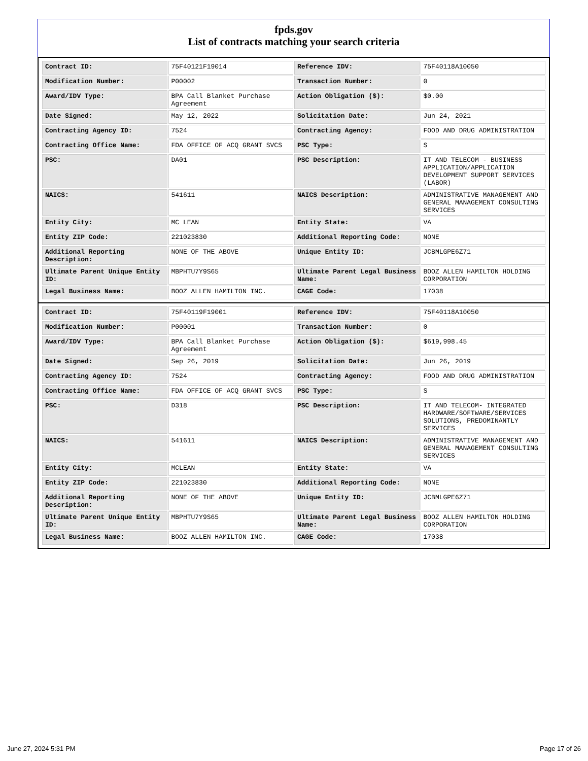fpds.gov
List of contracts matching your search criteria
| Contract ID: | 75F40121F19014 | Reference IDV: | 75F40118A10050 |
| Modification Number: | P00002 | Transaction Number: | 0 |
| Award/IDV Type: | BPA Call Blanket Purchase Agreement | Action Obligation ($): | $0.00 |
| Date Signed: | May 12, 2022 | Solicitation Date: | Jun 24, 2021 |
| Contracting Agency ID: | 7524 | Contracting Agency: | FOOD AND DRUG ADMINISTRATION |
| Contracting Office Name: | FDA OFFICE OF ACQ GRANT SVCS | PSC Type: | S |
| PSC: | DA01 | PSC Description: | IT AND TELECOM - BUSINESS APPLICATION/APPLICATION DEVELOPMENT SUPPORT SERVICES (LABOR) |
| NAICS: | 541611 | NAICS Description: | ADMINISTRATIVE MANAGEMENT AND GENERAL MANAGEMENT CONSULTING SERVICES |
| Entity City: | MC LEAN | Entity State: | VA |
| Entity ZIP Code: | 221023830 | Additional Reporting Code: | NONE |
| Additional Reporting Description: | NONE OF THE ABOVE | Unique Entity ID: | JCBMLGPE6Z71 |
| Ultimate Parent Unique Entity ID: | MBPHTU7Y9S65 | Ultimate Parent Legal Business Name: | BOOZ ALLEN HAMILTON HOLDING CORPORATION |
| Legal Business Name: | BOOZ ALLEN HAMILTON INC. | CAGE Code: | 17038 |
| Contract ID: | 75F40119F19001 | Reference IDV: | 75F40118A10050 |
| Modification Number: | P00001 | Transaction Number: | 0 |
| Award/IDV Type: | BPA Call Blanket Purchase Agreement | Action Obligation ($): | $619,998.45 |
| Date Signed: | Sep 26, 2019 | Solicitation Date: | Jun 26, 2019 |
| Contracting Agency ID: | 7524 | Contracting Agency: | FOOD AND DRUG ADMINISTRATION |
| Contracting Office Name: | FDA OFFICE OF ACQ GRANT SVCS | PSC Type: | S |
| PSC: | D318 | PSC Description: | IT AND TELECOM- INTEGRATED HARDWARE/SOFTWARE/SERVICES SOLUTIONS, PREDOMINANTLY SERVICES |
| NAICS: | 541611 | NAICS Description: | ADMINISTRATIVE MANAGEMENT AND GENERAL MANAGEMENT CONSULTING SERVICES |
| Entity City: | MCLEAN | Entity State: | VA |
| Entity ZIP Code: | 221023830 | Additional Reporting Code: | NONE |
| Additional Reporting Description: | NONE OF THE ABOVE | Unique Entity ID: | JCBMLGPE6Z71 |
| Ultimate Parent Unique Entity ID: | MBPHTU7Y9S65 | Ultimate Parent Legal Business Name: | BOOZ ALLEN HAMILTON HOLDING CORPORATION |
| Legal Business Name: | BOOZ ALLEN HAMILTON INC. | CAGE Code: | 17038 |
June 27, 2024 5:31 PM Page 17 of 26